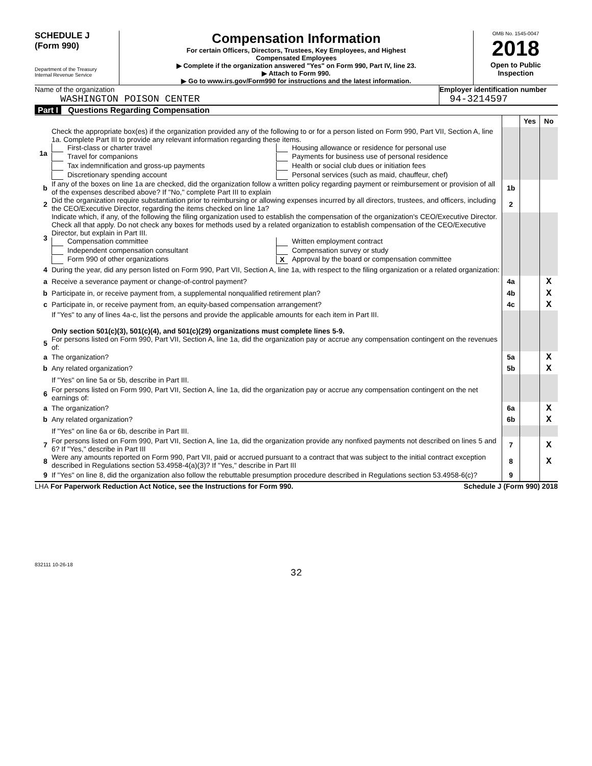SCHEDULE J
(Form 990)
Department of the Treasury
Internal Revenue Service
Compensation Information
For certain Officers, Directors, Trustees, Key Employees, and Highest
Compensated Employees
▶ Complete if the organization answered "Yes" on Form 990, Part IV, line 23.
▶ Attach to Form 990.
▶ Go to www.irs.gov/Form990 for instructions and the latest information.
OMB No. 1545-0047
2018
Open to Public
Inspection
Name of the organization
WASHINGTON POISON CENTER
Employer identification number
94-3214597
Part I Questions Regarding Compensation
| | | | Yes | No |
| 1a | Check the appropriate box(es) if the organization provided any of the following to or for a person listed on Form 990, Part VII, Section A, line 1a. Complete Part III to provide any relevant information regarding these items. First-class or charter travel Housing allowance or residence for personal use Travel for companions Payments for business use of personal residence Tax indemnification and gross-up payments Health or social club dues or initiation fees Discretionary spending account Personal services (such as maid, chauffeur, chef) | | | |
| b | If any of the boxes on line 1a are checked, did the organization follow a written policy regarding payment or reimbursement or provision of all of the expenses described above? If "No," complete Part III to explain | 1b | | |
| 2 | Did the organization require substantiation prior to reimbursing or allowing expenses incurred by all directors, trustees, and officers, including the CEO/Executive Director, regarding the items checked on line 1a? | 2 | | |
| 3 | Indicate which, if any, of the following the filing organization used to establish the compensation of the organization's CEO/Executive Director. Check all that apply. Do not check any boxes for methods used by a related organization to establish compensation of the CEO/Executive Director, but explain in Part III. Compensation committee Written employment contract Independent compensation consultant Compensation survey or study Form 990 of other organizations X Approval by the board or compensation committee | | | |
| 4 | During the year, did any person listed on Form 990, Part VII, Section A, line 1a, with respect to the filing organization or a related organization: | | | |
| a | Receive a severance payment or change-of-control payment? | 4a | | X |
| b | Participate in, or receive payment from, a supplemental nonqualified retirement plan? | 4b | | X |
| c | Participate in, or receive payment from, an equity-based compensation arrangement? | 4c | | X |
| | If "Yes" to any of lines 4a-c, list the persons and provide the applicable amounts for each item in Part III. Only section 501(c)(3), 501(c)(4), and 501(c)(29) organizations must complete lines 5-9. | | | |
| 5 | For persons listed on Form 990, Part VII, Section A, line 1a, did the organization pay or accrue any compensation contingent on the revenues of: | | | |
| a | The organization? | 5a | | X |
| b | Any related organization? | 5b | | X |
| | If "Yes" on line 5a or 5b, describe in Part III. | | | |
| 6 | For persons listed on Form 990, Part VII, Section A, line 1a, did the organization pay or accrue any compensation contingent on the net earnings of: | | | |
| a | The organization? | 6a | | X |
| b | Any related organization? | 6b | | X |
| | If "Yes" on line 6a or 6b, describe in Part III. | | | |
| 7 | For persons listed on Form 990, Part VII, Section A, line 1a, did the organization provide any nonfixed payments not described on lines 5 and 6? If "Yes," describe in Part III | 7 | | X |
| 8 | Were any amounts reported on Form 990, Part VII, paid or accrued pursuant to a contract that was subject to the initial contract exception described in Regulations section 53.4958-4(a)(3)? If "Yes," describe in Part III | 8 | | X |
| 9 | If "Yes" on line 8, did the organization also follow the rebuttable presumption procedure described in Regulations section 53.4958-6(c)? | 9 | | |
LHA For Paperwork Reduction Act Notice, see the Instructions for Form 990. Schedule J (Form 990) 2018
832111 10-26-18
32